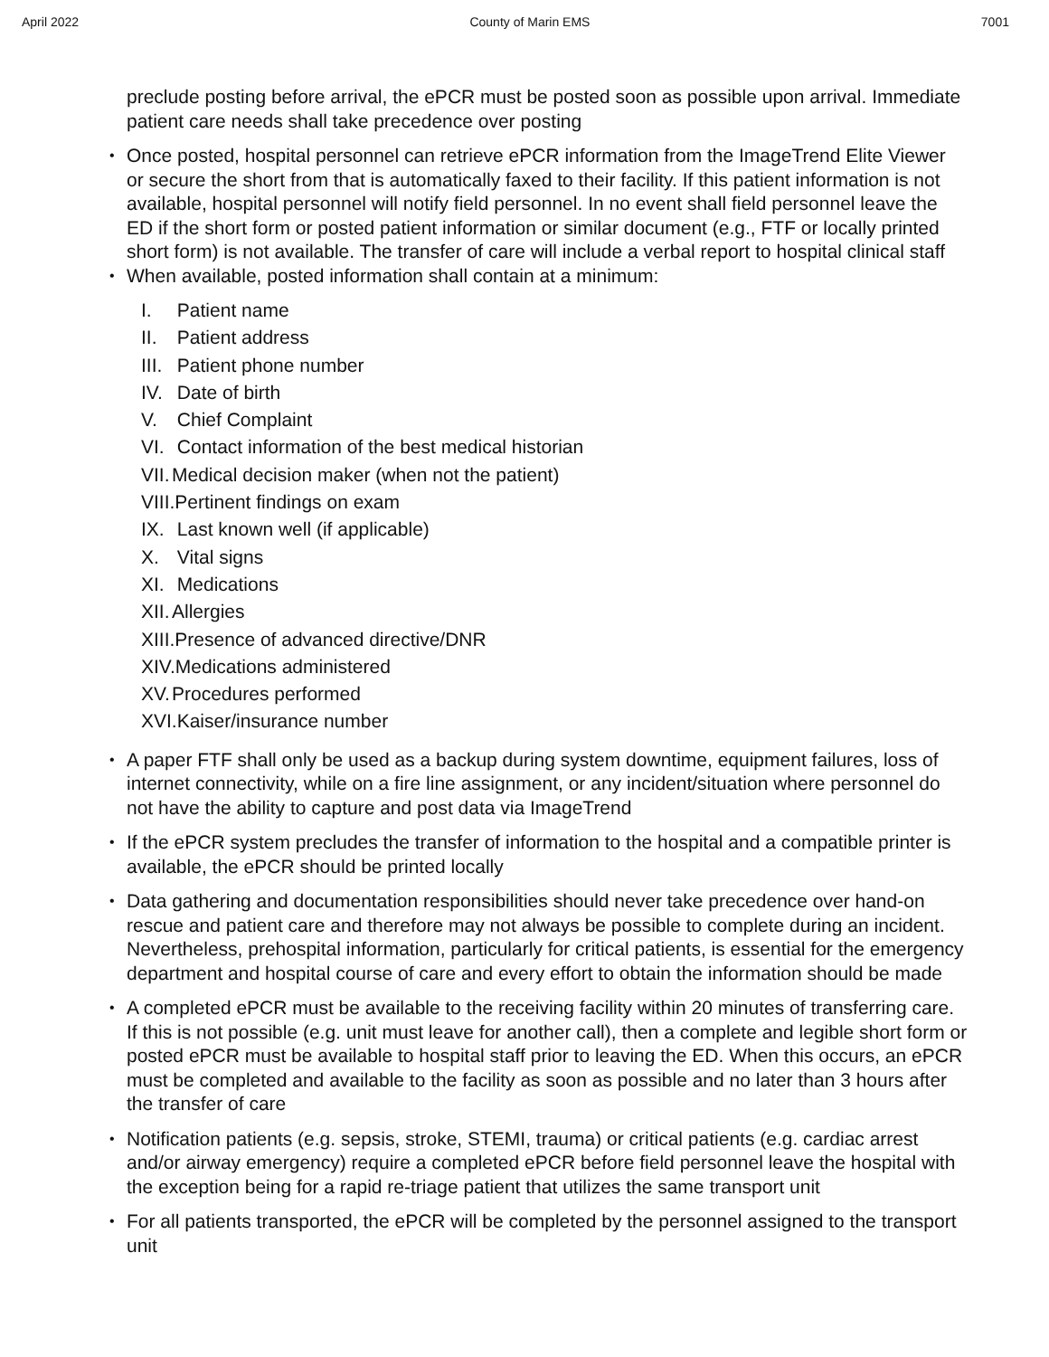April 2022 County of Marin EMS 7001
preclude posting before arrival, the ePCR must be posted soon as possible upon arrival. Immediate patient care needs shall take precedence over posting
Once posted, hospital personnel can retrieve ePCR information from the ImageTrend Elite Viewer or secure the short from that is automatically faxed to their facility. If this patient information is not available, hospital personnel will notify field personnel. In no event shall field personnel leave the ED if the short form or posted patient information or similar document (e.g., FTF or locally printed short form) is not available. The transfer of care will include a verbal report to hospital clinical staff
When available, posted information shall contain at a minimum:
I. Patient name
II. Patient address
III. Patient phone number
IV. Date of birth
V. Chief Complaint
VI. Contact information of the best medical historian
VII. Medical decision maker (when not the patient)
VIII.Pertinent findings on exam
IX. Last known well (if applicable)
X. Vital signs
XI. Medications
XII. Allergies
XIII.Presence of advanced directive/DNR
XIV.Medications administered
XV. Procedures performed
XVI.Kaiser/insurance number
A paper FTF shall only be used as a backup during system downtime, equipment failures, loss of internet connectivity, while on a fire line assignment, or any incident/situation where personnel do not have the ability to capture and post data via ImageTrend
If the ePCR system precludes the transfer of information to the hospital and a compatible printer is available, the ePCR should be printed locally
Data gathering and documentation responsibilities should never take precedence over hand-on rescue and patient care and therefore may not always be possible to complete during an incident. Nevertheless, prehospital information, particularly for critical patients, is essential for the emergency department and hospital course of care and every effort to obtain the information should be made
A completed ePCR must be available to the receiving facility within 20 minutes of transferring care. If this is not possible (e.g. unit must leave for another call), then a complete and legible short form or posted ePCR must be available to hospital staff prior to leaving the ED. When this occurs, an ePCR must be completed and available to the facility as soon as possible and no later than 3 hours after the transfer of care
Notification patients (e.g. sepsis, stroke, STEMI, trauma) or critical patients (e.g. cardiac arrest and/or airway emergency) require a completed ePCR before field personnel leave the hospital with the exception being for a rapid re-triage patient that utilizes the same transport unit
For all patients transported, the ePCR will be completed by the personnel assigned to the transport unit